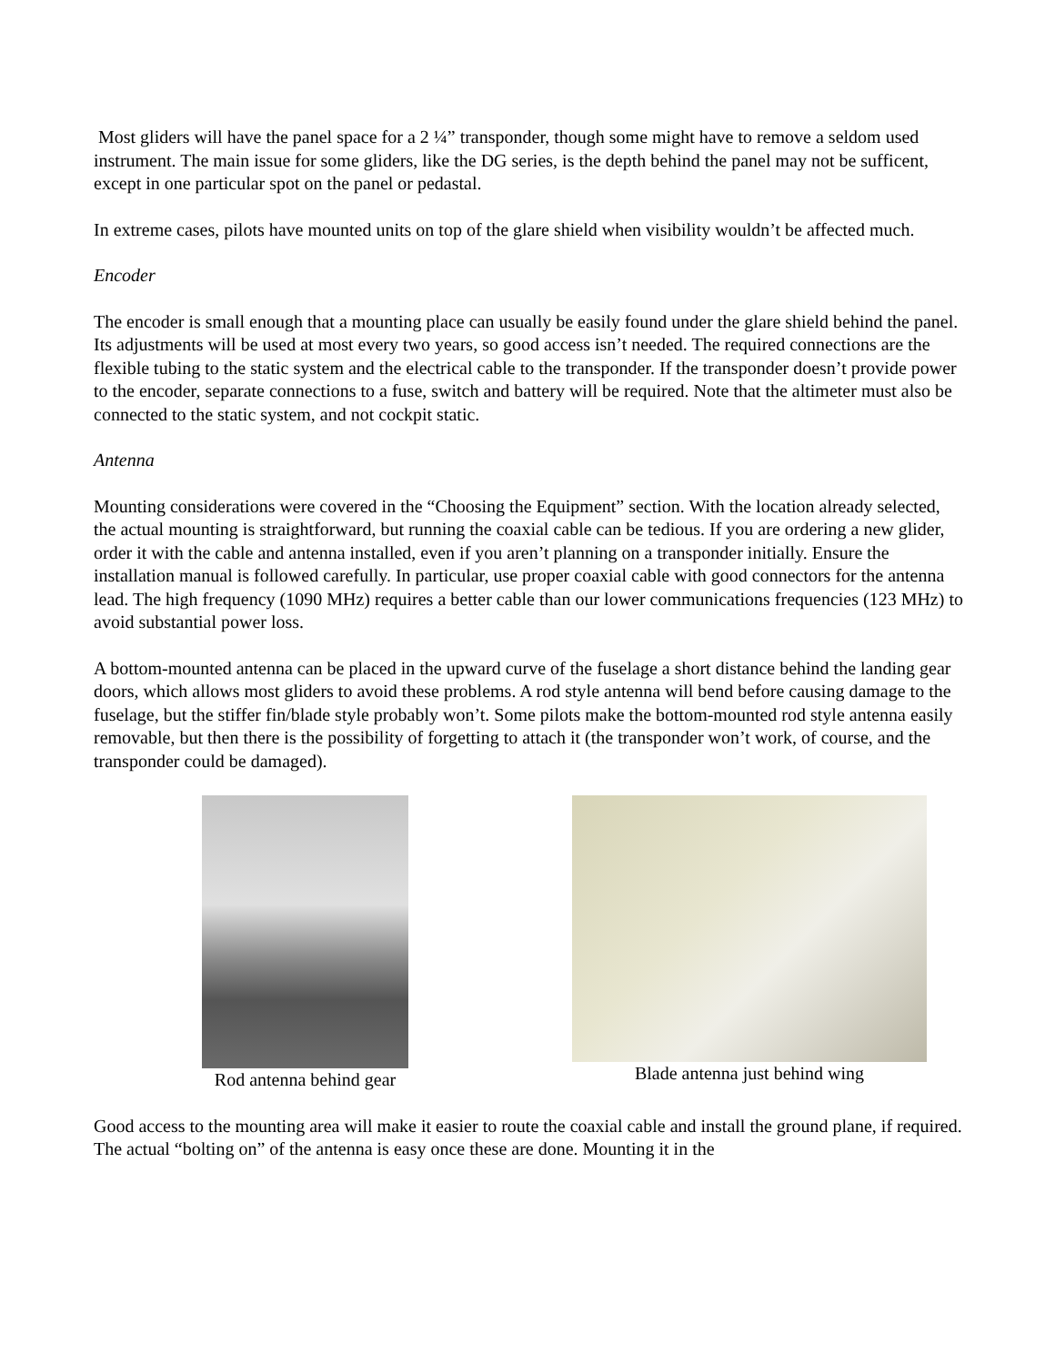Most gliders will have the panel space for a 2 ¼” transponder, though some might have to remove a seldom used instrument. The main issue for some gliders, like the DG series, is the depth behind the panel may not be sufficent, except in one particular spot on the panel or pedastal.
In extreme cases, pilots have mounted units on top of the glare shield when visibility wouldn’t be affected much.
Encoder
The encoder is small enough that a mounting place can usually be easily found under the glare shield behind the panel. Its adjustments will be used at most every two years, so good access isn’t needed. The required connections are the flexible tubing to the static system and the electrical cable to the transponder. If the transponder doesn’t provide power to the encoder, separate connections to a fuse, switch and battery will be required. Note that the altimeter must also be connected to the static system, and not cockpit static.
Antenna
Mounting considerations were covered in the “Choosing the Equipment” section. With the location already selected, the actual mounting is straightforward, but running the coaxial cable can be tedious. If you are ordering a new glider, order it with the cable and antenna installed, even if you aren’t planning on a transponder initially. Ensure the installation manual is followed carefully. In particular, use proper coaxial cable with good connectors for the antenna lead. The high frequency (1090 MHz) requires a better cable than our lower communications frequencies (123 MHz) to avoid substantial power loss.
A bottom-mounted antenna can be placed in the upward curve of the fuselage a short distance behind the landing gear doors, which allows most gliders to avoid these problems. A rod style antenna will bend before causing damage to the fuselage, but the stiffer fin/blade style probably won’t. Some pilots make the bottom-mounted rod style antenna easily removable, but then there is the possibility of forgetting to attach it (the transponder won’t work, of course, and the transponder could be damaged).
Rod antenna behind gear Blade antenna just behind wing
Good access to the mounting area will make it easier to route the coaxial cable and install the ground plane, if required. The actual “bolting on” of the antenna is easy once these are done. Mounting it in the